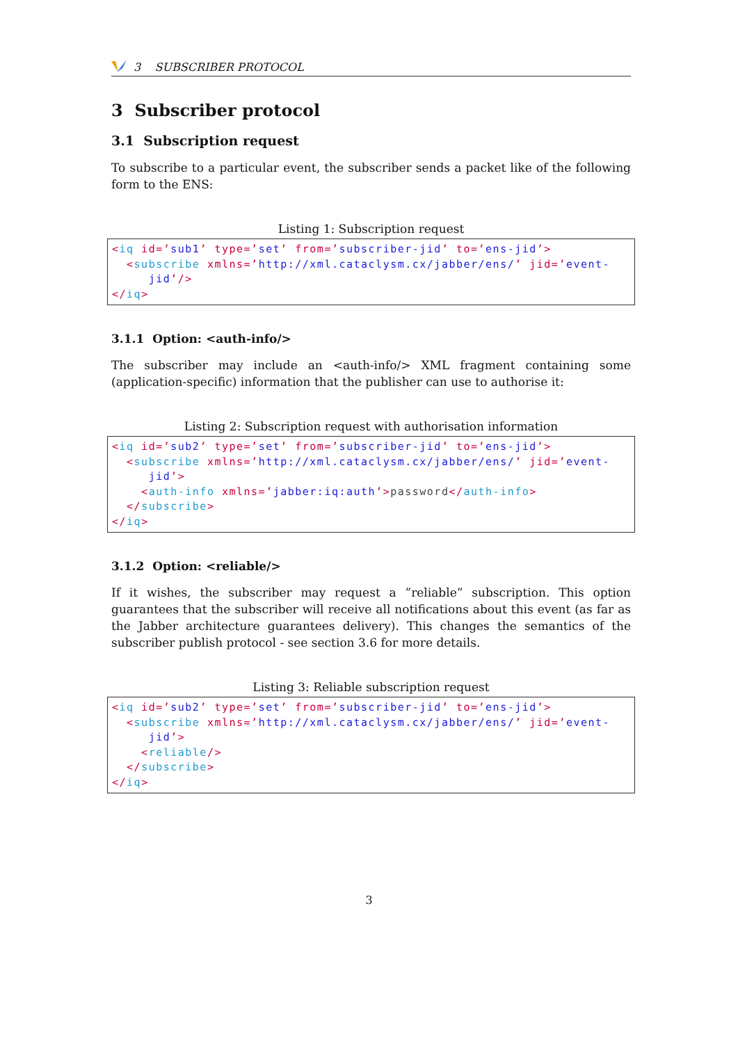3 SUBSCRIBER PROTOCOL
3 Subscriber protocol
3.1 Subscription request
To subscribe to a particular event, the subscriber sends a packet like of the following form to the ENS:
Listing 1: Subscription request
<iq id=’sub1’ type=’set’ from=’subscriber-jid’ to=’ens-jid’>
  <subscribe xmlns=’http://xml.cataclysm.cx/jabber/ens/’ jid=’event-
     jid’/>
</iq>
3.1.1 Option: <auth-info/>
The subscriber may include an <auth-info/> XML fragment containing some (application-specific) information that the publisher can use to authorise it:
Listing 2: Subscription request with authorisation information
<iq id=’sub2’ type=’set’ from=’subscriber-jid’ to=’ens-jid’>
  <subscribe xmlns=’http://xml.cataclysm.cx/jabber/ens/’ jid=’event-
     jid’>
    <auth-info xmlns=’jabber:iq:auth’>password</auth-info>
  </subscribe>
</iq>
3.1.2 Option: <reliable/>
If it wishes, the subscriber may request a ”reliable” subscription. This option guarantees that the subscriber will receive all notifications about this event (as far as the Jabber architecture guarantees delivery). This changes the semantics of the subscriber publish protocol - see section 3.6 for more details.
Listing 3: Reliable subscription request
<iq id=’sub2’ type=’set’ from=’subscriber-jid’ to=’ens-jid’>
  <subscribe xmlns=’http://xml.cataclysm.cx/jabber/ens/’ jid=’event-
     jid’>
    <reliable/>
  </subscribe>
</iq>
3